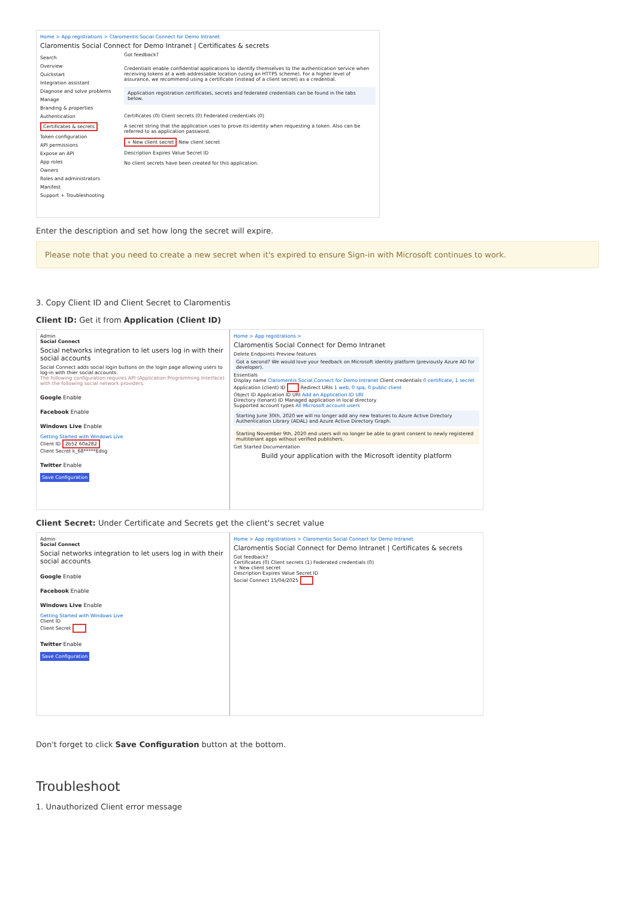Home > App registrations > Claromentis Social Connect for Demo Intranet
Claromentis Social Connect for Demo Intranet | Certificates & secrets
Search
Overview
Quickstart
Integration assistant
Diagnose and solve problems
Manage
Branding & properties
Authentication
Certificates & secrets
Token configuration
API permissions
Expose an API
App roles
Owners
Roles and administrators
Manifest
Support + Troubleshooting
Got feedback?
Credentials enable confidential applications to identify themselves to the authentication service when receiving tokens at a web addressable location (using an HTTPS scheme). For a higher level of assurance, we recommend using a certificate (instead of a client secret) as a credential.
Application registration certificates, secrets and federated credentials can be found in the tabs below.
Certificates (0) Client secrets (0) Federated credentials (0)
A secret string that the application uses to prove its identity when requesting a token. Also can be referred to as application password.
+ New client secret New client secret
Description Expires Value Secret ID
No client secrets have been created for this application.
Enter the description and set how long the secret will expire.
Please note that you need to create a new secret when it's expired to ensure Sign-in with Microsoft continues to work.
3. Copy Client ID and Client Secret to Claromentis
Client ID: Get it from Application (Client ID)
Admin
Social Connect
Social networks integration to let users log in with their social accounts
Social Connect adds social login buttons on the login page allowing users to log-in with thier social accounts.
The following configuration requires API (Application Programming Interface) with the following social network providers.
Google Enable
Facebook Enable
Windows Live Enable
Getting Started with Windows Live
Client ID 2b52 60a282
Client Secret k_68*****Edsg
Twitter Enable
Save Configuration
Home > App registrations >
Claromentis Social Connect for Demo Intranet
Delete Endpoints Preview features
Got a second? We would love your feedback on Microsoft identity platform (previously Azure AD for developer).
Essentials
Display name Claromentis Social Connect for Demo Intranet Client credentials 0 certificate, 1 secret
Application (client) ID Redirect URIs 1 web, 0 spa, 0 public client
Object ID Application ID URI Add an Application ID URI
Directory (tenant) ID Managed application in local directory
Supported account types All Microsoft account users
Starting June 30th, 2020 we will no longer add any new features to Azure Active Directory Authentication Library (ADAL) and Azure Active Directory Graph.
Starting November 9th, 2020 end users will no longer be able to grant consent to newly registered multitenant apps without verified publishers.
Get Started Documentation
Build your application with the Microsoft identity platform
Client Secret: Under Certificate and Secrets get the client's secret value
Admin
Social Connect
Social networks integration to let users log in with their social accounts
Google Enable
Facebook Enable
Windows Live Enable
Getting Started with Windows Live
Client ID
Client Secret
Twitter Enable
Save Configuration
Home > App registrations > Claromentis Social Connect for Demo Intranet
Claromentis Social Connect for Demo Intranet | Certificates & secrets
Got feedback?
Certificates (0) Client secrets (1) Federated credentials (0)
+ New client secret
Description Expires Value Secret ID
Social Connect 15/04/2025
Don't forget to click Save Configuration button at the bottom.
Troubleshoot
1. Unauthorized Client error message